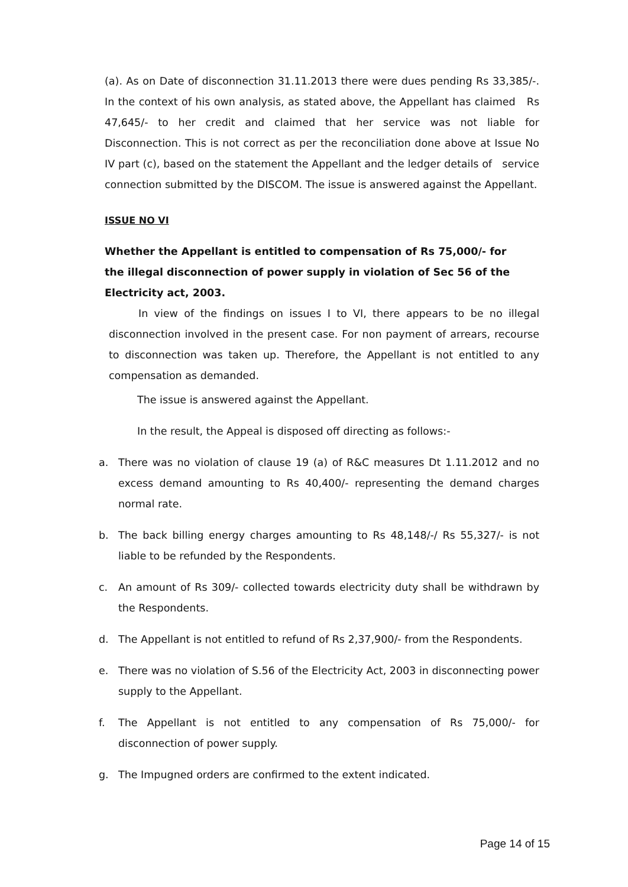(a). As on Date of disconnection 31.11.2013 there were dues pending Rs 33,385/-. In the context of his own analysis, as stated above, the Appellant has claimed Rs 47,645/- to her credit and claimed that her service was not liable for Disconnection. This is not correct as per the reconciliation done above at Issue No IV part (c), based on the statement the Appellant and the ledger details of service connection submitted by the DISCOM. The issue is answered against the Appellant.
ISSUE NO VI
Whether the Appellant is entitled to compensation of Rs 75,000/- for
the illegal disconnection of power supply in violation of Sec 56 of the
Electricity act, 2003.
In view of the findings on issues I to VI, there appears to be no illegal disconnection involved in the present case. For non payment of arrears, recourse to disconnection was taken up. Therefore, the Appellant is not entitled to any compensation as demanded.
The issue is answered against the Appellant.
In the result, the Appeal is disposed off directing as follows:-
a. There was no violation of clause 19 (a) of R&C measures Dt 1.11.2012 and no excess demand amounting to Rs 40,400/- representing the demand charges normal rate.
b. The back billing energy charges amounting to Rs 48,148/-/ Rs 55,327/- is not liable to be refunded by the Respondents.
c. An amount of Rs 309/- collected towards electricity duty shall be withdrawn by the Respondents.
d. The Appellant is not entitled to refund of Rs 2,37,900/- from the Respondents.
e. There was no violation of S.56 of the Electricity Act, 2003 in disconnecting power supply to the Appellant.
f. The Appellant is not entitled to any compensation of Rs 75,000/- for disconnection of power supply.
g. The Impugned orders are confirmed to the extent indicated.
Page 14 of 15